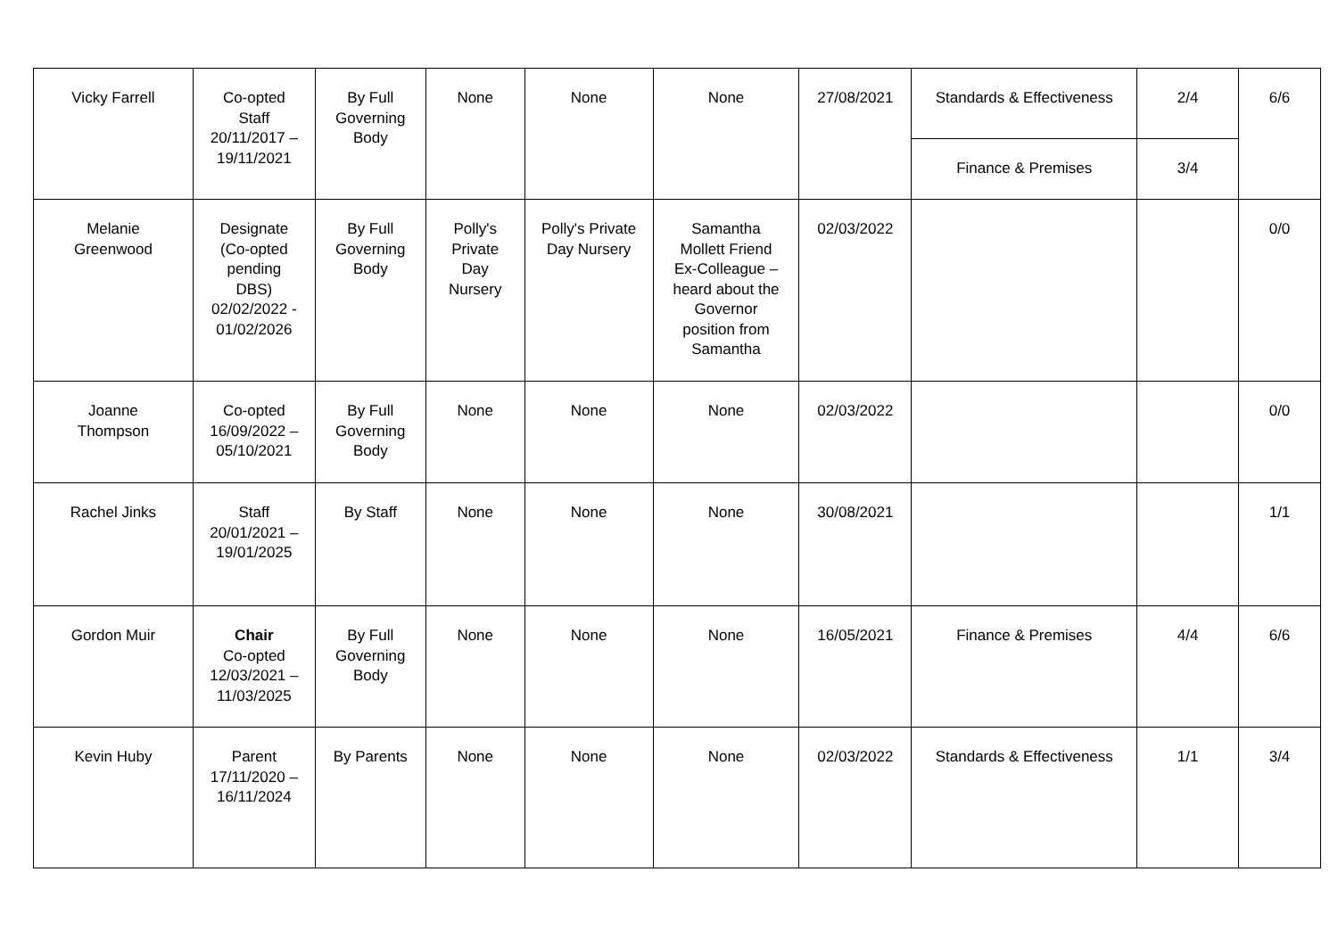| Vicky Farrell | Co-opted Staff 20/11/2017 – 19/11/2021 | By Full Governing Body | None | None | None | 27/08/2021 | Standards & Effectiveness | 2/4 | 6/6 |
| | | | | | | | Finance & Premises | 3/4 | |
| Melanie Greenwood | Designate (Co-opted pending DBS) 02/02/2022 - 01/02/2026 | By Full Governing Body | Polly's Private Day Nursery | Polly's Private Day Nursery | Samantha Mollett Friend Ex-Colleague – heard about the Governor position from Samantha | 02/03/2022 | | | 0/0 |
| Joanne Thompson | Co-opted 16/09/2022 – 05/10/2021 | By Full Governing Body | None | None | None | 02/03/2022 | | | 0/0 |
| Rachel Jinks | Staff 20/01/2021 – 19/01/2025 | By Staff | None | None | None | 30/08/2021 | | | 1/1 |
| Gordon Muir | Chair Co-opted 12/03/2021 – 11/03/2025 | By Full Governing Body | None | None | None | 16/05/2021 | Finance & Premises | 4/4 | 6/6 |
| Kevin Huby | Parent 17/11/2020 – 16/11/2024 | By Parents | None | None | None | 02/03/2022 | Standards & Effectiveness | 1/1 | 3/4 |